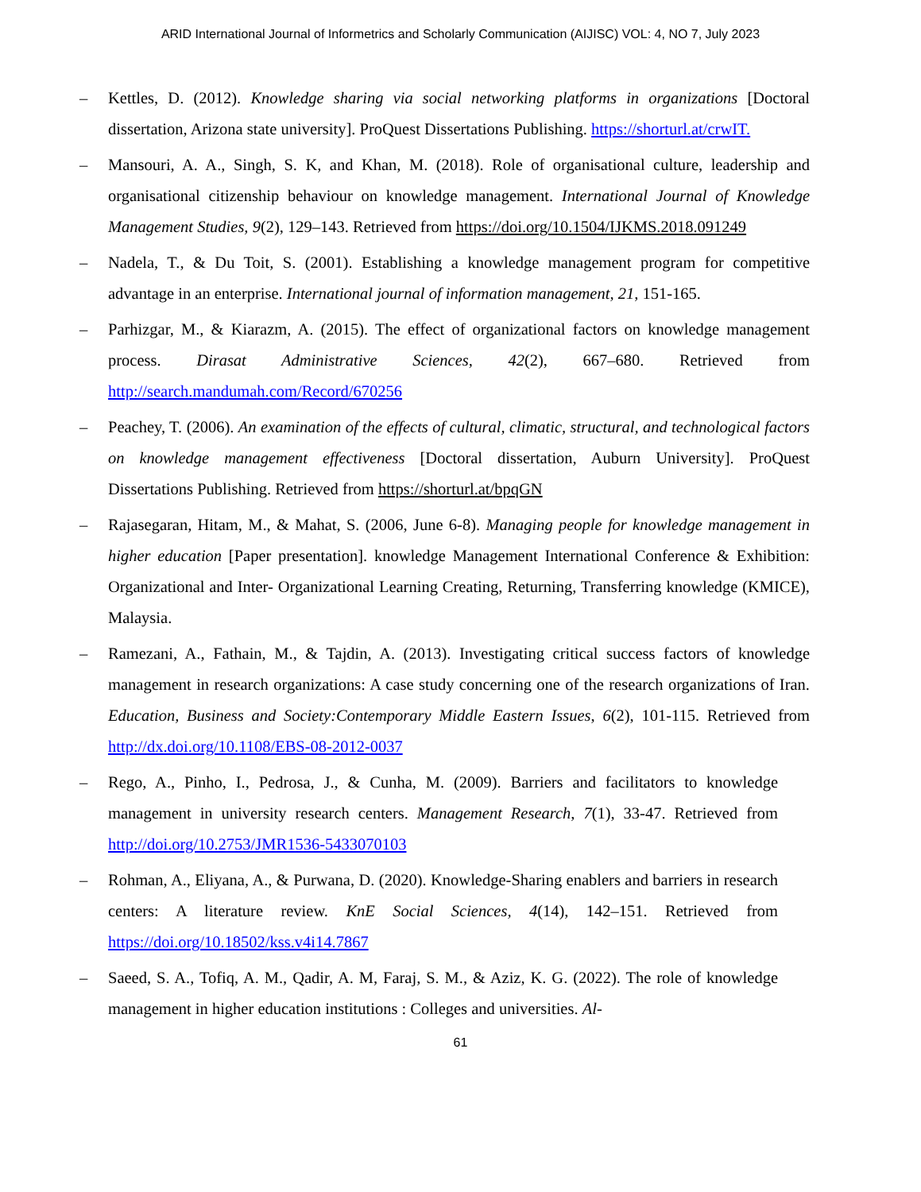ARID International Journal of Informetrics and Scholarly Communication (AIJISC) VOL: 4, NO 7, July 2023
– Kettles, D. (2012). Knowledge sharing via social networking platforms in organizations [Doctoral dissertation, Arizona state university]. ProQuest Dissertations Publishing. https://shorturl.at/crwIT.
– Mansouri, A. A., Singh, S. K, and Khan, M. (2018). Role of organisational culture, leadership and organisational citizenship behaviour on knowledge management. International Journal of Knowledge Management Studies, 9(2), 129–143. Retrieved from https://doi.org/10.1504/IJKMS.2018.091249
– Nadela, T., & Du Toit, S. (2001). Establishing a knowledge management program for competitive advantage in an enterprise. International journal of information management, 21, 151-165.
– Parhizgar, M., & Kiarazm, A. (2015). The effect of organizational factors on knowledge management process. Dirasat Administrative Sciences, 42(2), 667–680. Retrieved from http://search.mandumah.com/Record/670256
– Peachey, T. (2006). An examination of the effects of cultural, climatic, structural, and technological factors on knowledge management effectiveness [Doctoral dissertation, Auburn University]. ProQuest Dissertations Publishing. Retrieved from https://shorturl.at/bpqGN
– Rajasegaran, Hitam, M., & Mahat, S. (2006, June 6-8). Managing people for knowledge management in higher education [Paper presentation]. knowledge Management International Conference & Exhibition: Organizational and Inter- Organizational Learning Creating, Returning, Transferring knowledge (KMICE), Malaysia.
– Ramezani, A., Fathain, M., & Tajdin, A. (2013). Investigating critical success factors of knowledge management in research organizations: A case study concerning one of the research organizations of Iran. Education, Business and Society:Contemporary Middle Eastern Issues, 6(2), 101-115. Retrieved from http://dx.doi.org/10.1108/EBS-08-2012-0037
– Rego, A., Pinho, I., Pedrosa, J., & Cunha, M. (2009). Barriers and facilitators to knowledge management in university research centers. Management Research, 7(1), 33-47. Retrieved from http://doi.org/10.2753/JMR1536-5433070103
– Rohman, A., Eliyana, A., & Purwana, D. (2020). Knowledge-Sharing enablers and barriers in research centers: A literature review. KnE Social Sciences, 4(14), 142–151. Retrieved from https://doi.org/10.18502/kss.v4i14.7867
– Saeed, S. A., Tofiq, A. M., Qadir, A. M, Faraj, S. M., & Aziz, K. G. (2022). The role of knowledge management in higher education institutions : Colleges and universities. Al-
61